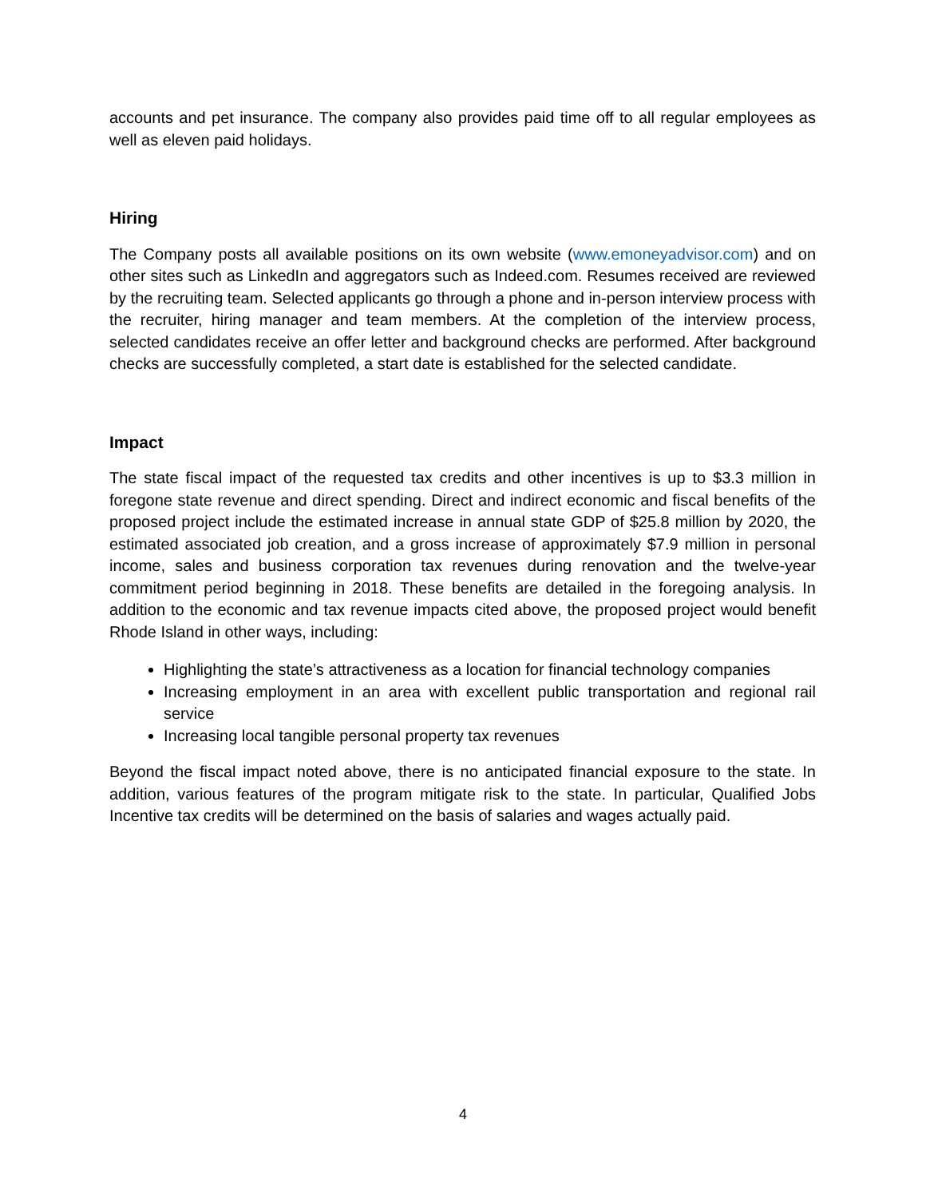accounts and pet insurance. The company also provides paid time off to all regular employees as well as eleven paid holidays.
Hiring
The Company posts all available positions on its own website (www.emoneyadvisor.com) and on other sites such as LinkedIn and aggregators such as Indeed.com. Resumes received are reviewed by the recruiting team. Selected applicants go through a phone and in-person interview process with the recruiter, hiring manager and team members. At the completion of the interview process, selected candidates receive an offer letter and background checks are performed. After background checks are successfully completed, a start date is established for the selected candidate.
Impact
The state fiscal impact of the requested tax credits and other incentives is up to $3.3 million in foregone state revenue and direct spending. Direct and indirect economic and fiscal benefits of the proposed project include the estimated increase in annual state GDP of $25.8 million by 2020, the estimated associated job creation, and a gross increase of approximately $7.9 million in personal income, sales and business corporation tax revenues during renovation and the twelve-year commitment period beginning in 2018. These benefits are detailed in the foregoing analysis. In addition to the economic and tax revenue impacts cited above, the proposed project would benefit Rhode Island in other ways, including:
Highlighting the state’s attractiveness as a location for financial technology companies
Increasing employment in an area with excellent public transportation and regional rail service
Increasing local tangible personal property tax revenues
Beyond the fiscal impact noted above, there is no anticipated financial exposure to the state. In addition, various features of the program mitigate risk to the state. In particular, Qualified Jobs Incentive tax credits will be determined on the basis of salaries and wages actually paid.
4